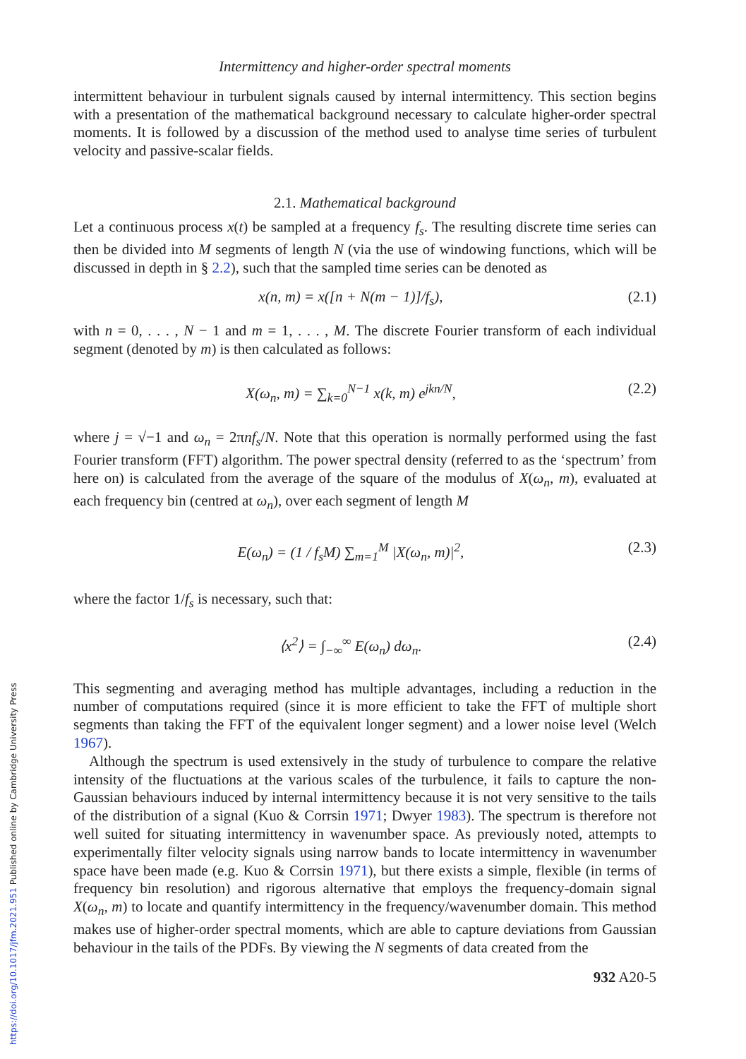https://doi.org/10.1017/jfm.2021.951 Published online by Cambridge University Press
Intermittency and higher-order spectral moments
intermittent behaviour in turbulent signals caused by internal intermittency. This section begins with a presentation of the mathematical background necessary to calculate higher-order spectral moments. It is followed by a discussion of the method used to analyse time series of turbulent velocity and passive-scalar fields.
2.1. Mathematical background
Let a continuous process x(t) be sampled at a frequency f<sub>s</sub>. The resulting discrete time series can then be divided into M segments of length N (via the use of windowing functions, which will be discussed in depth in § 2.2), such that the sampled time series can be denoted as
x(n, m) = x([n + N(m − 1)]/f<sub>s</sub>), (2.1)
with n = 0, . . . , N − 1 and m = 1, . . . , M. The discrete Fourier transform of each individual segment (denoted by m) is then calculated as follows:
X(ω<sub>n</sub>, m) = ∑<sub>k=0</sub><sup>N−1</sup> x(k, m) e<sup>jkn/N</sup>, (2.2)
where j = √−1 and ω<sub>n</sub> = 2πnf<sub>s</sub>/N. Note that this operation is normally performed using the fast Fourier transform (FFT) algorithm. The power spectral density (referred to as the ‘spectrum’ from here on) is calculated from the average of the square of the modulus of X(ω<sub>n</sub>, m), evaluated at each frequency bin (centred at ω<sub>n</sub>), over each segment of length M
E(ω<sub>n</sub>) = (1 / f<sub>s</sub>M) ∑<sub>m=1</sub><sup>M</sup> |X(ω<sub>n</sub>, m)|<sup>2</sup>, (2.3)
where the factor 1/f<sub>s</sub> is necessary, such that:
⟨x<sup>2</sup>⟩ = ∫<sub>−∞</sub><sup>∞</sup> E(ω<sub>n</sub>) dω<sub>n</sub>. (2.4)
This segmenting and averaging method has multiple advantages, including a reduction in the number of computations required (since it is more efficient to take the FFT of multiple short segments than taking the FFT of the equivalent longer segment) and a lower noise level (Welch 1967).
Although the spectrum is used extensively in the study of turbulence to compare the relative intensity of the fluctuations at the various scales of the turbulence, it fails to capture the non-Gaussian behaviours induced by internal intermittency because it is not very sensitive to the tails of the distribution of a signal (Kuo & Corrsin 1971; Dwyer 1983). The spectrum is therefore not well suited for situating intermittency in wavenumber space. As previously noted, attempts to experimentally filter velocity signals using narrow bands to locate intermittency in wavenumber space have been made (e.g. Kuo & Corrsin 1971), but there exists a simple, flexible (in terms of frequency bin resolution) and rigorous alternative that employs the frequency-domain signal X(ω<sub>n</sub>, m) to locate and quantify intermittency in the frequency/wavenumber domain. This method makes use of higher-order spectral moments, which are able to capture deviations from Gaussian behaviour in the tails of the PDFs. By viewing the N segments of data created from the
932 A20-5